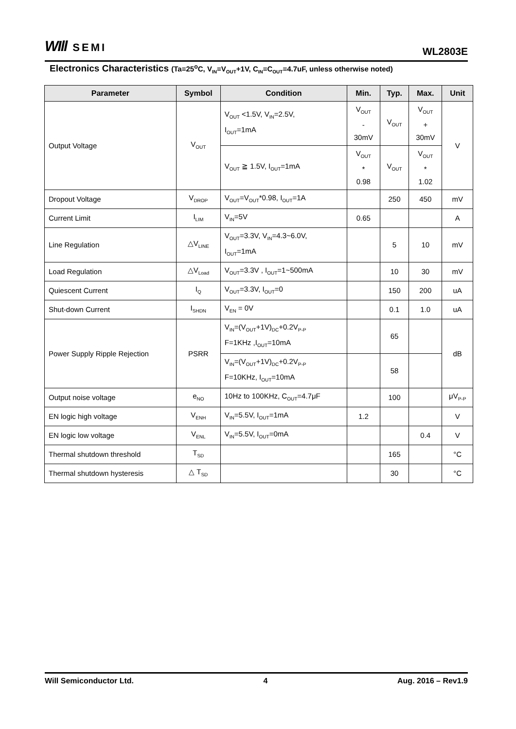WIll SEMI
WL2803E
Electronics Characteristics (Ta=25<sup>o</sup>C, V<sub>IN</sub>=V<sub>OUT</sub>+1V, C<sub>IN</sub>=C<sub>OUT</sub>=4.7uF, unless otherwise noted)
| Parameter | Symbol | Condition | Min. | Typ. | Max. | Unit |
| --- | --- | --- | --- | --- | --- | --- |
| Output Voltage | V<sub>OUT</sub> | V<sub>OUT</sub> <1.5V, V<sub>IN</sub>=2.5V, I<sub>OUT</sub>=1mA | V<sub>OUT</sub> - 30mV | V<sub>OUT</sub> | V<sub>OUT</sub> + 30mV | V |
| | | V<sub>OUT</sub> ≧ 1.5V, I<sub>OUT</sub>=1mA | V<sub>OUT</sub> * 0.98 | V<sub>OUT</sub> | V<sub>OUT</sub> * 1.02 | |
| Dropout Voltage | V<sub>DROP</sub> | V<sub>OUT</sub>=V<sub>OUT</sub>*0.98, I<sub>OUT</sub>=1A | | 250 | 450 | mV |
| Current Limit | I<sub>LIM</sub> | V<sub>IN</sub>=5V | 0.65 | | | A |
| Line Regulation | △V<sub>LINE</sub> | V<sub>OUT</sub>=3.3V, V<sub>IN</sub>=4.3~6.0V, I<sub>OUT</sub>=1mA | | 5 | 10 | mV |
| Load Regulation | △V<sub>Load</sub> | V<sub>OUT</sub>=3.3V , I<sub>OUT</sub>=1~500mA | | 10 | 30 | mV |
| Quiescent Current | I<sub>Q</sub> | V<sub>OUT</sub>=3.3V, I<sub>OUT</sub>=0 | | 150 | 200 | uA |
| Shut-down Current | I<sub>SHDN</sub> | V<sub>EN</sub> = 0V | | 0.1 | 1.0 | uA |
| Power Supply Ripple Rejection | PSRR | V<sub>IN</sub>=(V<sub>OUT</sub>+1V)<sub>DC</sub>+0.2V<sub>P-P</sub> F=1KHz ,I<sub>OUT</sub>=10mA | | 65 | | dB |
| | | V<sub>IN</sub>=(V<sub>OUT</sub>+1V)<sub>DC</sub>+0.2V<sub>P-P</sub> F=10KHz, I<sub>OUT</sub>=10mA | | 58 | | |
| Output noise voltage | e<sub>NO</sub> | 10Hz to 100KHz, C<sub>OUT</sub>=4.7μF | | 100 | | μV<sub>P-P</sub> |
| EN logic high voltage | V<sub>ENH</sub> | V<sub>IN</sub>=5.5V, I<sub>OUT</sub>=1mA | 1.2 | | | V |
| EN logic low voltage | V<sub>ENL</sub> | V<sub>IN</sub>=5.5V, I<sub>OUT</sub>=0mA | | | 0.4 | V |
| Thermal shutdown threshold | T<sub>SD</sub> | | | 165 | | °C |
| Thermal shutdown hysteresis | △ T<sub>SD</sub> | | | 30 | | °C |
Will Semiconductor Ltd. 4 Aug. 2016 – Rev1.9